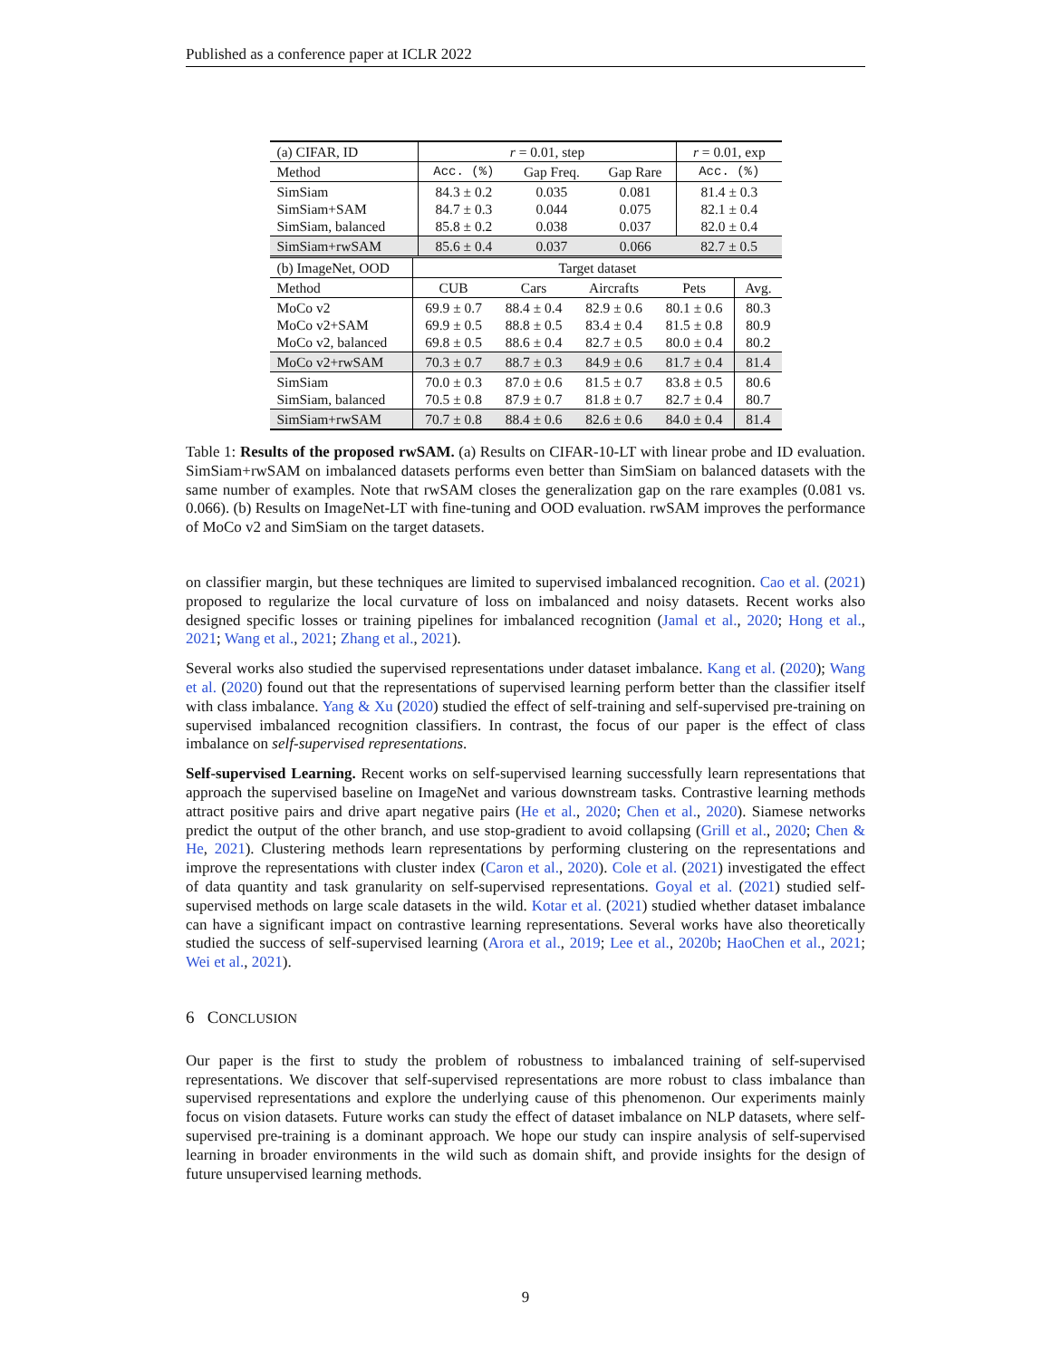Published as a conference paper at ICLR 2022
| (a) CIFAR, ID | r = 0.01, step | | | r = 0.01, exp |
| Method | Acc. (%) | Gap Freq. | Gap Rare | Acc. (%) |
| SimSiam SimSiam+SAM SimSiam, balanced | 84.3 ± 0.2 84.7 ± 0.3 85.8 ± 0.2 | 0.035 0.044 0.038 | 0.081 0.075 0.037 | 81.4 ± 0.3 82.1 ± 0.4 82.0 ± 0.4 |
| SimSiam+rwSAM | 85.6 ± 0.4 | 0.037 | 0.066 | 82.7 ± 0.5 |
| (b) ImageNet, OOD | Target dataset | | | | |
| Method | CUB | Cars | Aircrafts | Pets | Avg. |
| MoCo v2 MoCo v2+SAM MoCo v2, balanced | 69.9 ± 0.7 69.9 ± 0.5 69.8 ± 0.5 | 88.4 ± 0.4 88.8 ± 0.5 88.6 ± 0.4 | 82.9 ± 0.6 83.4 ± 0.4 82.7 ± 0.5 | 80.1 ± 0.6 81.5 ± 0.8 80.0 ± 0.4 | 80.3 80.9 80.2 |
| MoCo v2+rwSAM | 70.3 ± 0.7 | 88.7 ± 0.3 | 84.9 ± 0.6 | 81.7 ± 0.4 | 81.4 |
| SimSiam SimSiam, balanced | 70.0 ± 0.3 70.5 ± 0.8 | 87.0 ± 0.6 87.9 ± 0.7 | 81.5 ± 0.7 81.8 ± 0.7 | 83.8 ± 0.5 82.7 ± 0.4 | 80.6 80.7 |
| SimSiam+rwSAM | 70.7 ± 0.8 | 88.4 ± 0.6 | 82.6 ± 0.6 | 84.0 ± 0.4 | 81.4 |
Table 1: Results of the proposed rwSAM. (a) Results on CIFAR-10-LT with linear probe and ID evaluation. SimSiam+rwSAM on imbalanced datasets performs even better than SimSiam on balanced datasets with the same number of examples. Note that rwSAM closes the generalization gap on the rare examples (0.081 vs. 0.066). (b) Results on ImageNet-LT with fine-tuning and OOD evaluation. rwSAM improves the performance of MoCo v2 and SimSiam on the target datasets.
on classifier margin, but these techniques are limited to supervised imbalanced recognition. Cao et al. (2021) proposed to regularize the local curvature of loss on imbalanced and noisy datasets. Recent works also designed specific losses or training pipelines for imbalanced recognition (Jamal et al., 2020; Hong et al., 2021; Wang et al., 2021; Zhang et al., 2021).
Several works also studied the supervised representations under dataset imbalance. Kang et al. (2020); Wang et al. (2020) found out that the representations of supervised learning perform better than the classifier itself with class imbalance. Yang & Xu (2020) studied the effect of self-training and self-supervised pre-training on supervised imbalanced recognition classifiers. In contrast, the focus of our paper is the effect of class imbalance on self-supervised representations.
Self-supervised Learning. Recent works on self-supervised learning successfully learn representations that approach the supervised baseline on ImageNet and various downstream tasks. Contrastive learning methods attract positive pairs and drive apart negative pairs (He et al., 2020; Chen et al., 2020). Siamese networks predict the output of the other branch, and use stop-gradient to avoid collapsing (Grill et al., 2020; Chen & He, 2021). Clustering methods learn representations by performing clustering on the representations and improve the representations with cluster index (Caron et al., 2020). Cole et al. (2021) investigated the effect of data quantity and task granularity on self-supervised representations. Goyal et al. (2021) studied self-supervised methods on large scale datasets in the wild. Kotar et al. (2021) studied whether dataset imbalance can have a significant impact on contrastive learning representations. Several works have also theoretically studied the success of self-supervised learning (Arora et al., 2019; Lee et al., 2020b; HaoChen et al., 2021; Wei et al., 2021).
6 CONCLUSION
Our paper is the first to study the problem of robustness to imbalanced training of self-supervised representations. We discover that self-supervised representations are more robust to class imbalance than supervised representations and explore the underlying cause of this phenomenon. Our experiments mainly focus on vision datasets. Future works can study the effect of dataset imbalance on NLP datasets, where self-supervised pre-training is a dominant approach. We hope our study can inspire analysis of self-supervised learning in broader environments in the wild such as domain shift, and provide insights for the design of future unsupervised learning methods.
9